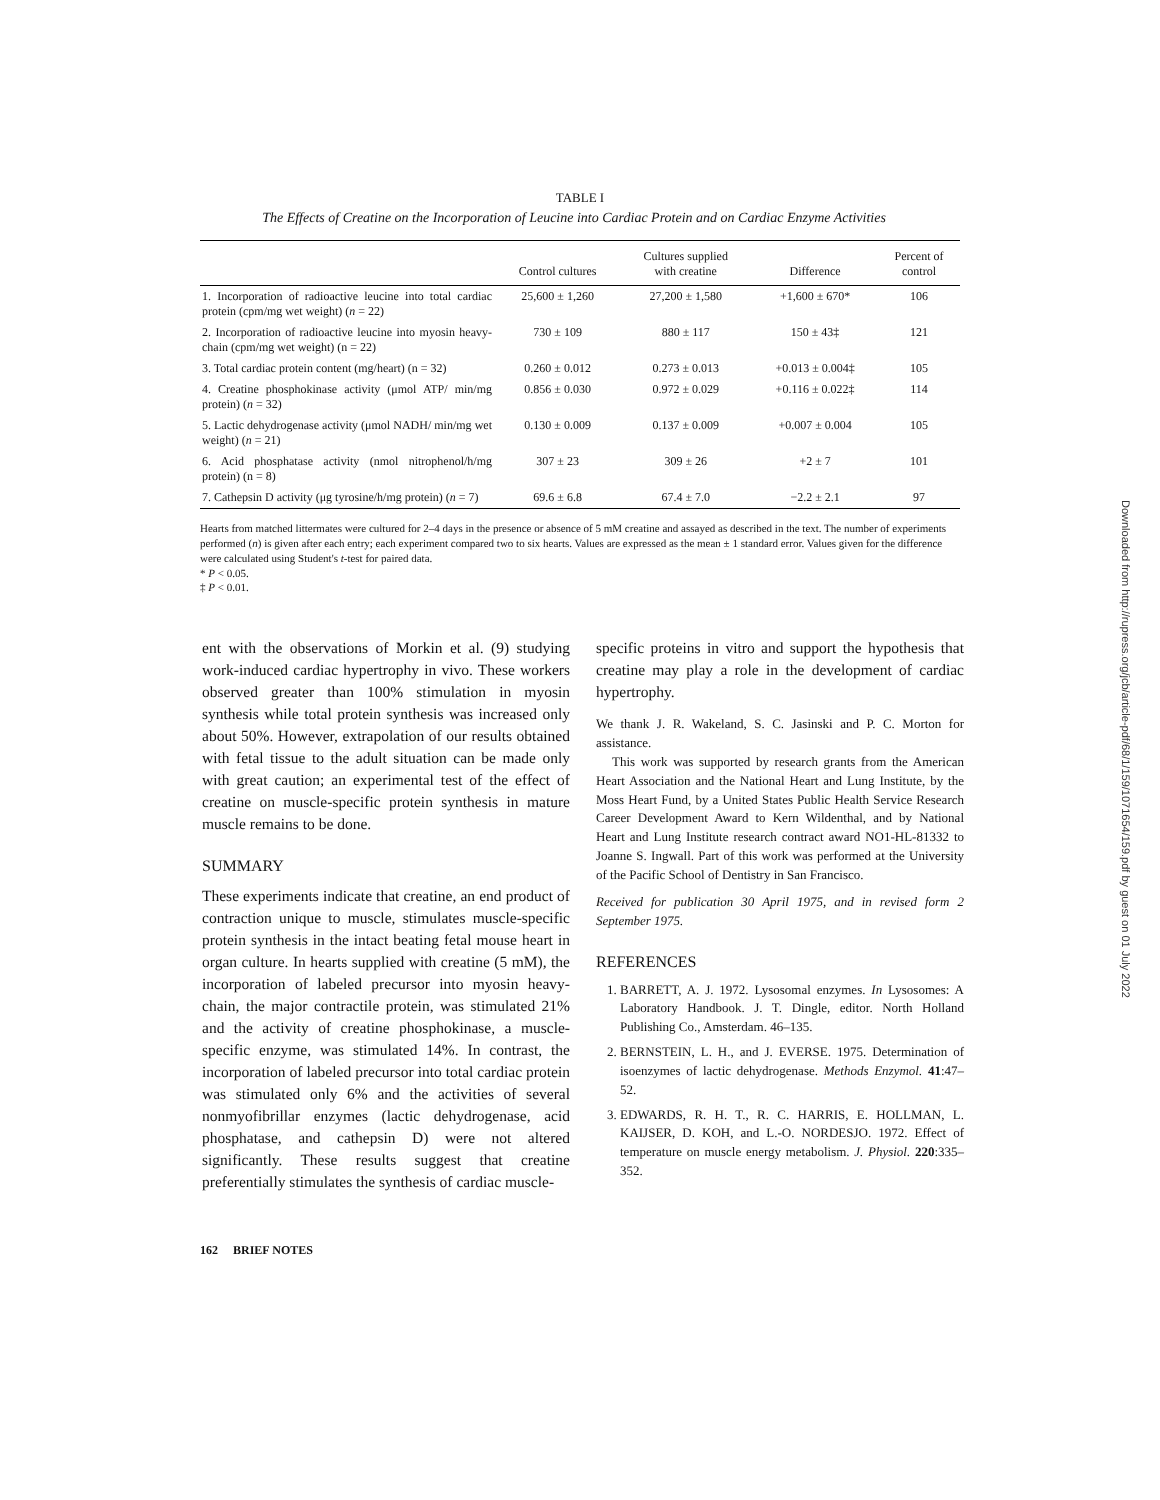TABLE I
The Effects of Creatine on the Incorporation of Leucine into Cardiac Protein and on Cardiac Enzyme Activities
| | Control cultures | Cultures supplied with creatine | Difference | Percent of control |
| --- | --- | --- | --- | --- |
| 1. Incorporation of radioactive leucine into total cardiac protein (cpm/mg wet weight) ( n = 22) | 25,600 ± 1,260 | 27,200 ± 1,580 | +1,600 ± 670* | 106 |
| 2. Incorporation of radioactive leucine into myosin heavy-chain (cpm/mg wet weight) (n = 22) | 730 ± 109 | 880 ± 117 | 150 ± 43‡ | 121 |
| 3. Total cardiac protein content (mg/heart) (n = 32) | 0.260 ± 0.012 | 0.273 ± 0.013 | +0.013 ± 0.004‡ | 105 |
| 4. Creatine phosphokinase activity (μmol ATP/ min/mg protein) ( n = 32) | 0.856 ± 0.030 | 0.972 ± 0.029 | +0.116 ± 0.022‡ | 114 |
| 5. Lactic dehydrogenase activity (μmol NADH/ min/mg wet weight) ( n = 21) | 0.130 ± 0.009 | 0.137 ± 0.009 | +0.007 ± 0.004 | 105 |
| 6. Acid phosphatase activity (nmol nitrophenol/h/mg protein) (n = 8) | 307 ± 23 | 309 ± 26 | +2 ± 7 | 101 |
| 7. Cathepsin D activity (μg tyrosine/h/mg protein) ( n = 7) | 69.6 ± 6.8 | 67.4 ± 7.0 | −2.2 ± 2.1 | 97 |
Hearts from matched littermates were cultured for 2–4 days in the presence or absence of 5 mM creatine and assayed as described in the text. The number of experiments performed (n) is given after each entry; each experiment compared two to six hearts. Values are expressed as the mean ± 1 standard error. Values given for the difference were calculated using Student's t-test for paired data.
* P < 0.05.
‡ P < 0.01.
ent with the observations of Morkin et al. (9) studying work-induced cardiac hypertrophy in vivo. These workers observed greater than 100% stimulation in myosin synthesis while total protein synthesis was increased only about 50%. However, extrapolation of our results obtained with fetal tissue to the adult situation can be made only with great caution; an experimental test of the effect of creatine on muscle-specific protein synthesis in mature muscle remains to be done.
SUMMARY
These experiments indicate that creatine, an end product of contraction unique to muscle, stimulates muscle-specific protein synthesis in the intact beating fetal mouse heart in organ culture. In hearts supplied with creatine (5 mM), the incorporation of labeled precursor into myosin heavy-chain, the major contractile protein, was stimulated 21% and the activity of creatine phosphokinase, a muscle-specific enzyme, was stimulated 14%. In contrast, the incorporation of labeled precursor into total cardiac protein was stimulated only 6% and the activities of several nonmyofibrillar enzymes (lactic dehydrogenase, acid phosphatase, and cathepsin D) were not altered significantly. These results suggest that creatine preferentially stimulates the synthesis of cardiac muscle-
specific proteins in vitro and support the hypothesis that creatine may play a role in the development of cardiac hypertrophy.
We thank J. R. Wakeland, S. C. Jasinski and P. C. Morton for assistance.
This work was supported by research grants from the American Heart Association and the National Heart and Lung Institute, by the Moss Heart Fund, by a United States Public Health Service Research Career Development Award to Kern Wildenthal, and by National Heart and Lung Institute research contract award NO1-HL-81332 to Joanne S. Ingwall. Part of this work was performed at the University of the Pacific School of Dentistry in San Francisco.
Received for publication 30 April 1975, and in revised form 2 September 1975.
REFERENCES
1. BARRETT, A. J. 1972. Lysosomal enzymes. In Lysosomes: A Laboratory Handbook. J. T. Dingle, editor. North Holland Publishing Co., Amsterdam. 46–135.
2. BERNSTEIN, L. H., and J. EVERSE. 1975. Determination of isoenzymes of lactic dehydrogenase. Methods Enzymol. 41:47–52.
3. EDWARDS, R. H. T., R. C. HARRIS, E. HOLLMAN, L. KAIJSER, D. KOH, and L.-O. NORDESJO. 1972. Effect of temperature on muscle energy metabolism. J. Physiol. 220:335–352.
162 BRIEF NOTES
Downloaded from http://rupress.org/jcb/article-pdf/68/1/159/1071654/159.pdf by guest on 01 July 2022